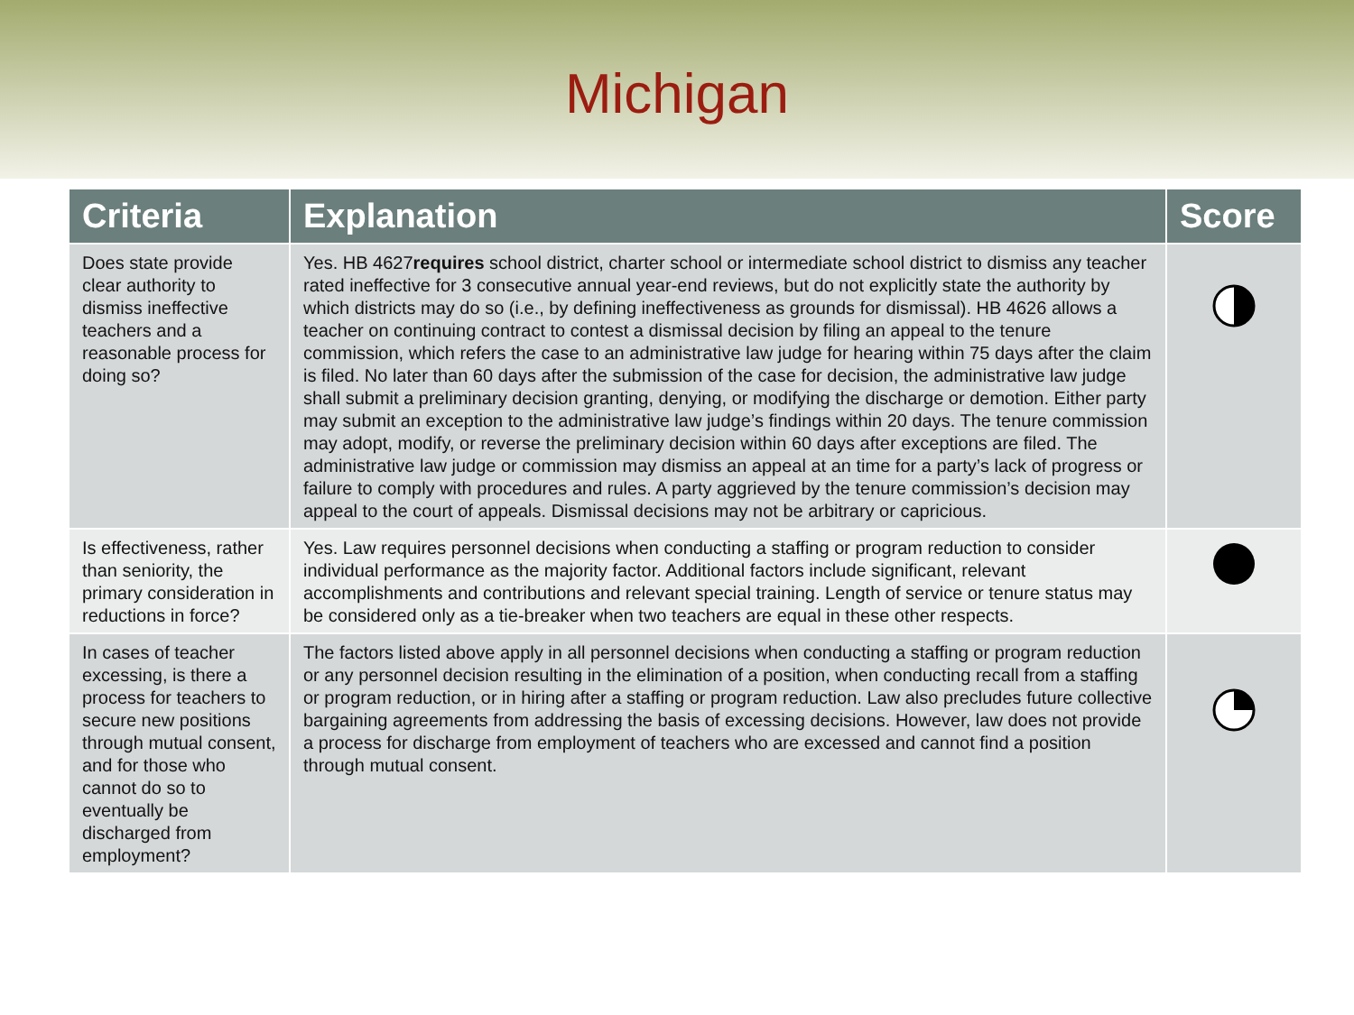Michigan
| Criteria | Explanation | Score |
| --- | --- | --- |
| Does state provide clear authority to dismiss ineffective teachers and a reasonable process for doing so? | Yes. HB 4627 requires school district, charter school or intermediate school district to dismiss any teacher rated ineffective for 3 consecutive annual year-end reviews, but do not explicitly state the authority by which districts may do so (i.e., by defining ineffectiveness as grounds for dismissal). HB 4626 allows a teacher on continuing contract to contest a dismissal decision by filing an appeal to the tenure commission, which refers the case to an administrative law judge for hearing within 75 days after the claim is filed. No later than 60 days after the submission of the case for decision, the administrative law judge shall submit a preliminary decision granting, denying, or modifying the discharge or demotion. Either party may submit an exception to the administrative law judge’s findings within 20 days. The tenure commission may adopt, modify, or reverse the preliminary decision within 60 days after exceptions are filed. The administrative law judge or commission may dismiss an appeal at an time for a party’s lack of progress or failure to comply with procedures and rules. A party aggrieved by the tenure commission’s decision may appeal to the court of appeals. Dismissal decisions may not be arbitrary or capricious. | |
| Is effectiveness, rather than seniority, the primary consideration in reductions in force? | Yes. Law requires personnel decisions when conducting a staffing or program reduction to consider individual performance as the majority factor. Additional factors include significant, relevant accomplishments and contributions and relevant special training. Length of service or tenure status may be considered only as a tie-breaker when two teachers are equal in these other respects. | |
| In cases of teacher excessing, is there a process for teachers to secure new positions through mutual consent, and for those who cannot do so to eventually be discharged from employment? | The factors listed above apply in all personnel decisions when conducting a staffing or program reduction or any personnel decision resulting in the elimination of a position, when conducting recall from a staffing or program reduction, or in hiring after a staffing or program reduction. Law also precludes future collective bargaining agreements from addressing the basis of excessing decisions. However, law does not provide a process for discharge from employment of teachers who are excessed and cannot find a position through mutual consent. | |